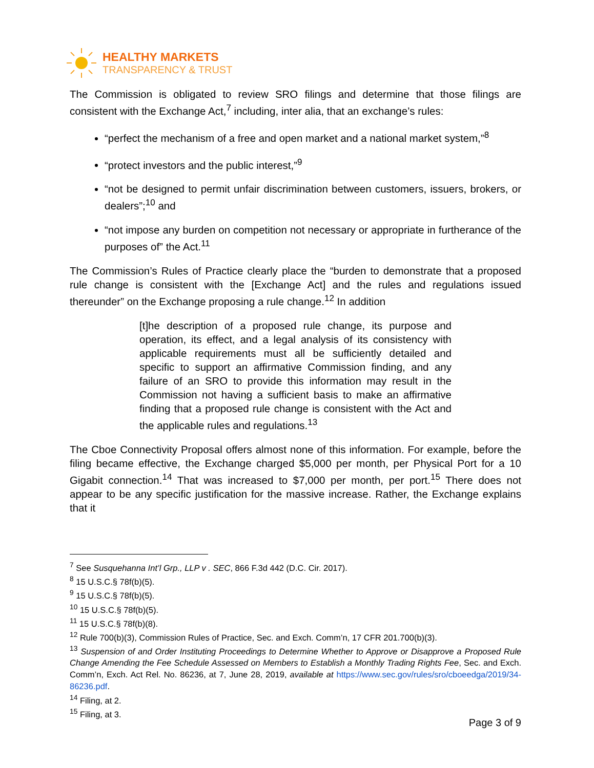HEALTHY MARKETS
TRANSPARENCY & TRUST
The Commission is obligated to review SRO filings and determine that those filings are consistent with the Exchange Act,<sup>7</sup> including, inter alia, that an exchange’s rules:
“perfect the mechanism of a free and open market and a national market system,”<sup>8</sup>
“protect investors and the public interest,”<sup>9</sup>
“not be designed to permit unfair discrimination between customers, issuers, brokers, or dealers”;<sup>10</sup> and
“not impose any burden on competition not necessary or appropriate in furtherance of the purposes of” the Act.<sup>11</sup>
The Commission’s Rules of Practice clearly place the “burden to demonstrate that a proposed rule change is consistent with the [Exchange Act] and the rules and regulations issued thereunder” on the Exchange proposing a rule change.<sup>12</sup> In addition
[t]he description of a proposed rule change, its purpose and operation, its effect, and a legal analysis of its consistency with applicable requirements must all be sufficiently detailed and specific to support an affirmative Commission finding, and any failure of an SRO to provide this information may result in the Commission not having a sufficient basis to make an affirmative finding that a proposed rule change is consistent with the Act and the applicable rules and regulations.<sup>13</sup>
The Cboe Connectivity Proposal offers almost none of this information. For example, before the filing became effective, the Exchange charged $5,000 per month, per Physical Port for a 10 Gigabit connection.<sup>14</sup> That was increased to $7,000 per month, per port.<sup>15</sup> There does not appear to be any specific justification for the massive increase. Rather, the Exchange explains that it
<sup>7</sup> See Susquehanna Int’l Grp., LLP v . SEC, 866 F.3d 442 (D.C. Cir. 2017).
<sup>8</sup> 15 U.S.C.§ 78f(b)(5).
<sup>9</sup> 15 U.S.C.§ 78f(b)(5).
<sup>10</sup> 15 U.S.C.§ 78f(b)(5).
<sup>11</sup> 15 U.S.C.§ 78f(b)(8).
<sup>12</sup> Rule 700(b)(3), Commission Rules of Practice, Sec. and Exch. Comm’n, 17 CFR 201.700(b)(3).
<sup>13</sup> Suspension of and Order Instituting Proceedings to Determine Whether to Approve or Disapprove a Proposed Rule Change Amending the Fee Schedule Assessed on Members to Establish a Monthly Trading Rights Fee, Sec. and Exch. Comm’n, Exch. Act Rel. No. 86236, at 7, June 28, 2019, available at https://www.sec.gov/rules/sro/cboeedga/2019/34-86236.pdf.
<sup>14</sup> Filing, at 2.
<sup>15</sup> Filing, at 3.
Page 3 of 9